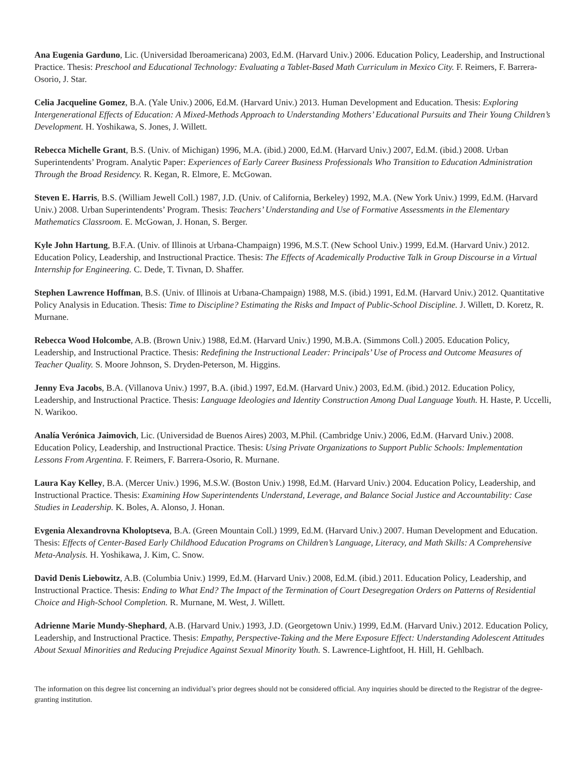Ana Eugenia Garduno, Lic. (Universidad Iberoamericana) 2003, Ed.M. (Harvard Univ.) 2006. Education Policy, Leadership, and Instructional Practice. Thesis: Preschool and Educational Technology: Evaluating a Tablet-Based Math Curriculum in Mexico City. F. Reimers, F. Barrera-Osorio, J. Star.
Celia Jacqueline Gomez, B.A. (Yale Univ.) 2006, Ed.M. (Harvard Univ.) 2013. Human Development and Education. Thesis: Exploring Intergenerational Effects of Education: A Mixed-Methods Approach to Understanding Mothers’ Educational Pursuits and Their Young Children’s Development. H. Yoshikawa, S. Jones, J. Willett.
Rebecca Michelle Grant, B.S. (Univ. of Michigan) 1996, M.A. (ibid.) 2000, Ed.M. (Harvard Univ.) 2007, Ed.M. (ibid.) 2008. Urban Superintendents’ Program. Analytic Paper: Experiences of Early Career Business Professionals Who Transition to Education Administration Through the Broad Residency. R. Kegan, R. Elmore, E. McGowan.
Steven E. Harris, B.S. (William Jewell Coll.) 1987, J.D. (Univ. of California, Berkeley) 1992, M.A. (New York Univ.) 1999, Ed.M. (Harvard Univ.) 2008. Urban Superintendents’ Program. Thesis: Teachers’ Understanding and Use of Formative Assessments in the Elementary Mathematics Classroom. E. McGowan, J. Honan, S. Berger.
Kyle John Hartung, B.F.A. (Univ. of Illinois at Urbana-Champaign) 1996, M.S.T. (New School Univ.) 1999, Ed.M. (Harvard Univ.) 2012. Education Policy, Leadership, and Instructional Practice. Thesis: The Effects of Academically Productive Talk in Group Discourse in a Virtual Internship for Engineering. C. Dede, T. Tivnan, D. Shaffer.
Stephen Lawrence Hoffman, B.S. (Univ. of Illinois at Urbana-Champaign) 1988, M.S. (ibid.) 1991, Ed.M. (Harvard Univ.) 2012. Quantitative Policy Analysis in Education. Thesis: Time to Discipline? Estimating the Risks and Impact of Public-School Discipline. J. Willett, D. Koretz, R. Murnane.
Rebecca Wood Holcombe, A.B. (Brown Univ.) 1988, Ed.M. (Harvard Univ.) 1990, M.B.A. (Simmons Coll.) 2005. Education Policy, Leadership, and Instructional Practice. Thesis: Redefining the Instructional Leader: Principals’ Use of Process and Outcome Measures of Teacher Quality. S. Moore Johnson, S. Dryden-Peterson, M. Higgins.
Jenny Eva Jacobs, B.A. (Villanova Univ.) 1997, B.A. (ibid.) 1997, Ed.M. (Harvard Univ.) 2003, Ed.M. (ibid.) 2012. Education Policy, Leadership, and Instructional Practice. Thesis: Language Ideologies and Identity Construction Among Dual Language Youth. H. Haste, P. Uccelli, N. Warikoo.
Analía Verónica Jaimovich, Lic. (Universidad de Buenos Aires) 2003, M.Phil. (Cambridge Univ.) 2006, Ed.M. (Harvard Univ.) 2008. Education Policy, Leadership, and Instructional Practice. Thesis: Using Private Organizations to Support Public Schools: Implementation Lessons From Argentina. F. Reimers, F. Barrera-Osorio, R. Murnane.
Laura Kay Kelley, B.A. (Mercer Univ.) 1996, M.S.W. (Boston Univ.) 1998, Ed.M. (Harvard Univ.) 2004. Education Policy, Leadership, and Instructional Practice. Thesis: Examining How Superintendents Understand, Leverage, and Balance Social Justice and Accountability: Case Studies in Leadership. K. Boles, A. Alonso, J. Honan.
Evgenia Alexandrovna Kholoptseva, B.A. (Green Mountain Coll.) 1999, Ed.M. (Harvard Univ.) 2007. Human Development and Education. Thesis: Effects of Center-Based Early Childhood Education Programs on Children’s Language, Literacy, and Math Skills: A Comprehensive Meta-Analysis. H. Yoshikawa, J. Kim, C. Snow.
David Denis Liebowitz, A.B. (Columbia Univ.) 1999, Ed.M. (Harvard Univ.) 2008, Ed.M. (ibid.) 2011. Education Policy, Leadership, and Instructional Practice. Thesis: Ending to What End? The Impact of the Termination of Court Desegregation Orders on Patterns of Residential Choice and High-School Completion. R. Murnane, M. West, J. Willett.
Adrienne Marie Mundy-Shephard, A.B. (Harvard Univ.) 1993, J.D. (Georgetown Univ.) 1999, Ed.M. (Harvard Univ.) 2012. Education Policy, Leadership, and Instructional Practice. Thesis: Empathy, Perspective-Taking and the Mere Exposure Effect: Understanding Adolescent Attitudes About Sexual Minorities and Reducing Prejudice Against Sexual Minority Youth. S. Lawrence-Lightfoot, H. Hill, H. Gehlbach.
The information on this degree list concerning an individual’s prior degrees should not be considered official. Any inquiries should be directed to the Registrar of the degree-granting institution.